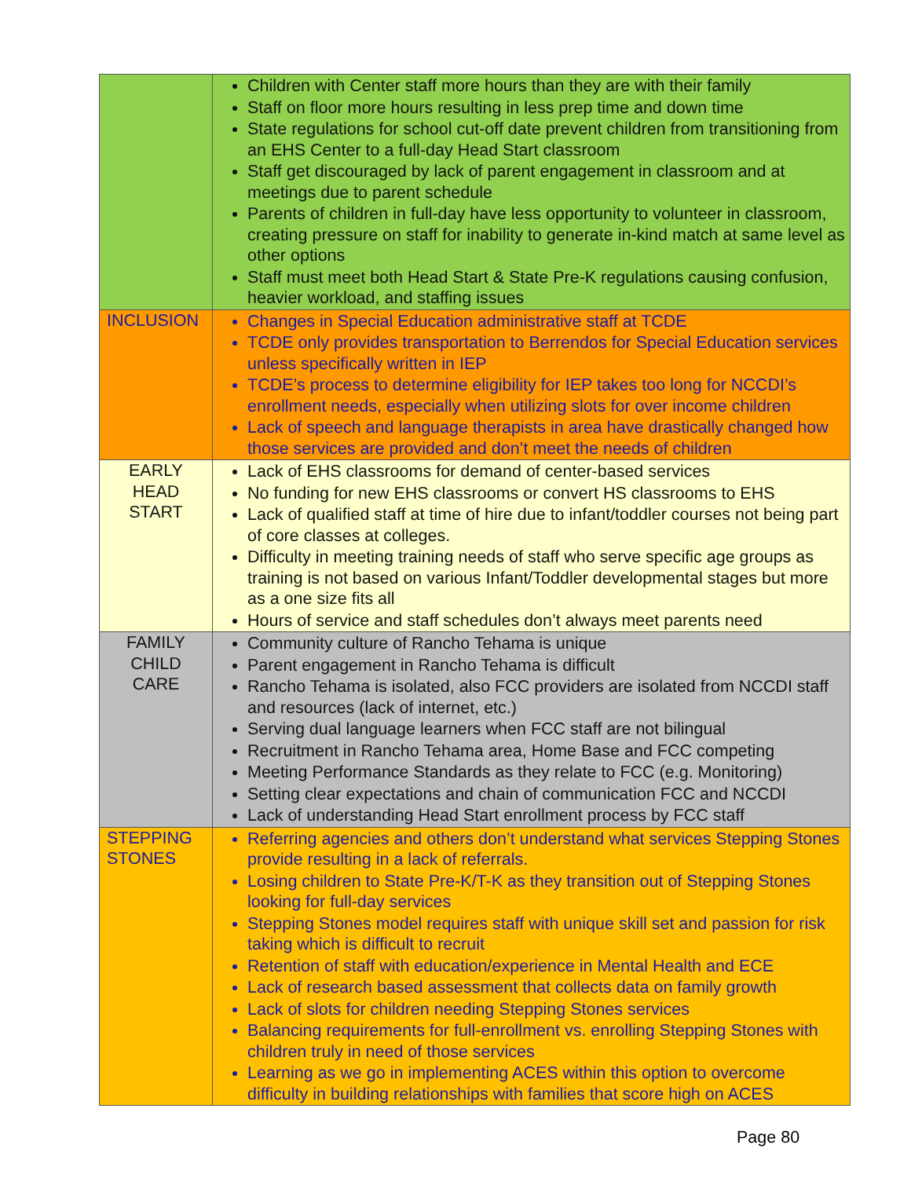| | Children with Center staff more hours than they are with their family Staff on floor more hours resulting in less prep time and down time State regulations for school cut-off date prevent children from transitioning from an EHS Center to a full-day Head Start classroom Staff get discouraged by lack of parent engagement in classroom and at meetings due to parent schedule Parents of children in full-day have less opportunity to volunteer in classroom, creating pressure on staff for inability to generate in-kind match at same level as other options Staff must meet both Head Start & State Pre-K regulations causing confusion, heavier workload, and staffing issues |
| INCLUSION | Changes in Special Education administrative staff at TCDE TCDE only provides transportation to Berrendos for Special Education services unless specifically written in IEP TCDE’s process to determine eligibility for IEP takes too long for NCCDI’s enrollment needs, especially when utilizing slots for over income children Lack of speech and language therapists in area have drastically changed how those services are provided and don’t meet the needs of children |
| EARLY HEAD START | Lack of EHS classrooms for demand of center-based services No funding for new EHS classrooms or convert HS classrooms to EHS Lack of qualified staff at time of hire due to infant/toddler courses not being part of core classes at colleges. Difficulty in meeting training needs of staff who serve specific age groups as training is not based on various Infant/Toddler developmental stages but more as a one size fits all Hours of service and staff schedules don’t always meet parents need |
| FAMILY CHILD CARE | Community culture of Rancho Tehama is unique Parent engagement in Rancho Tehama is difficult Rancho Tehama is isolated, also FCC providers are isolated from NCCDI staff and resources (lack of internet, etc.) Serving dual language learners when FCC staff are not bilingual Recruitment in Rancho Tehama area, Home Base and FCC competing Meeting Performance Standards as they relate to FCC (e.g. Monitoring) Setting clear expectations and chain of communication FCC and NCCDI Lack of understanding Head Start enrollment process by FCC staff |
| STEPPING STONES | Referring agencies and others don’t understand what services Stepping Stones provide resulting in a lack of referrals. Losing children to State Pre-K/T-K as they transition out of Stepping Stones looking for full-day services Stepping Stones model requires staff with unique skill set and passion for risk taking which is difficult to recruit Retention of staff with education/experience in Mental Health and ECE Lack of research based assessment that collects data on family growth Lack of slots for children needing Stepping Stones services Balancing requirements for full-enrollment vs. enrolling Stepping Stones with children truly in need of those services Learning as we go in implementing ACES within this option to overcome difficulty in building relationships with families that score high on ACES |
Page 80